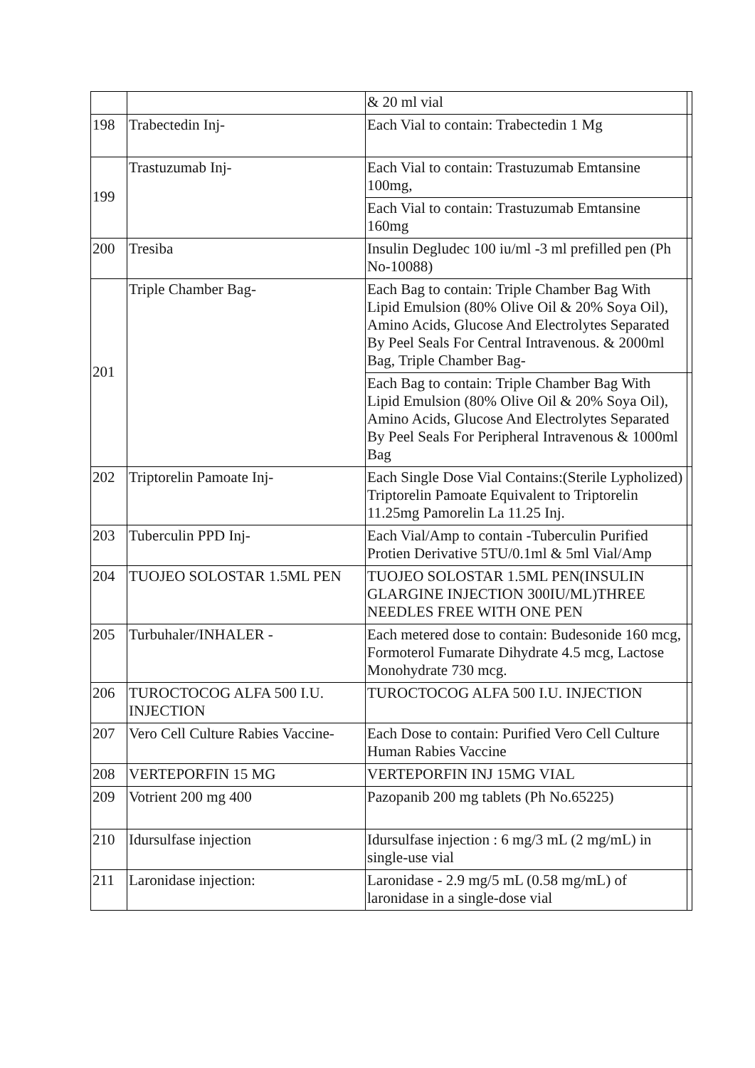| | | & 20 ml vial | |
| 198 | Trabectedin Inj- | Each Vial to contain: Trabectedin 1 Mg | |
| 199 | Trastuzumab Inj- | Each Vial to contain: Trastuzumab Emtansine 100mg, | |
| | | Each Vial to contain: Trastuzumab Emtansine 160mg | |
| 200 | Tresiba | Insulin Degludec 100 iu/ml -3 ml prefilled pen (Ph No-10088) | |
| 201 | Triple Chamber Bag- | Each Bag to contain: Triple Chamber Bag With Lipid Emulsion (80% Olive Oil & 20% Soya Oil), Amino Acids, Glucose And Electrolytes Separated By Peel Seals For Central Intravenous. & 2000ml Bag, Triple Chamber Bag- | |
| | | Each Bag to contain: Triple Chamber Bag With Lipid Emulsion (80% Olive Oil & 20% Soya Oil), Amino Acids, Glucose And Electrolytes Separated By Peel Seals For Peripheral Intravenous & 1000ml Bag | |
| 202 | Triptorelin Pamoate Inj- | Each Single Dose Vial Contains:(Sterile Lypholized) Triptorelin Pamoate Equivalent to Triptorelin 11.25mg Pamorelin La 11.25 Inj. | |
| 203 | Tuberculin PPD Inj- | Each Vial/Amp to contain -Tuberculin Purified Protien Derivative 5TU/0.1ml & 5ml Vial/Amp | |
| 204 | TUOJEO SOLOSTAR 1.5ML PEN | TUOJEO SOLOSTAR 1.5ML PEN(INSULIN GLARGINE INJECTION 300IU/ML)THREE NEEDLES FREE WITH ONE PEN | |
| 205 | Turbuhaler/INHALER - | Each metered dose to contain: Budesonide 160 mcg, Formoterol Fumarate Dihydrate 4.5 mcg, Lactose Monohydrate 730 mcg. | |
| 206 | TUROCTOCOG ALFA 500 I.U. INJECTION | TUROCTOCOG ALFA 500 I.U. INJECTION | |
| 207 | Vero Cell Culture Rabies Vaccine- | Each Dose to contain: Purified Vero Cell Culture Human Rabies Vaccine | |
| 208 | VERTEPORFIN 15 MG | VERTEPORFIN INJ 15MG VIAL | |
| 209 | Votrient 200 mg 400 | Pazopanib 200 mg tablets (Ph No.65225) | |
| 210 | Idursulfase injection | Idursulfase injection : 6 mg/3 mL (2 mg/mL) in single-use vial | |
| 211 | Laronidase injection: | Laronidase - 2.9 mg/5 mL (0.58 mg/mL) of laronidase in a single-dose vial | |